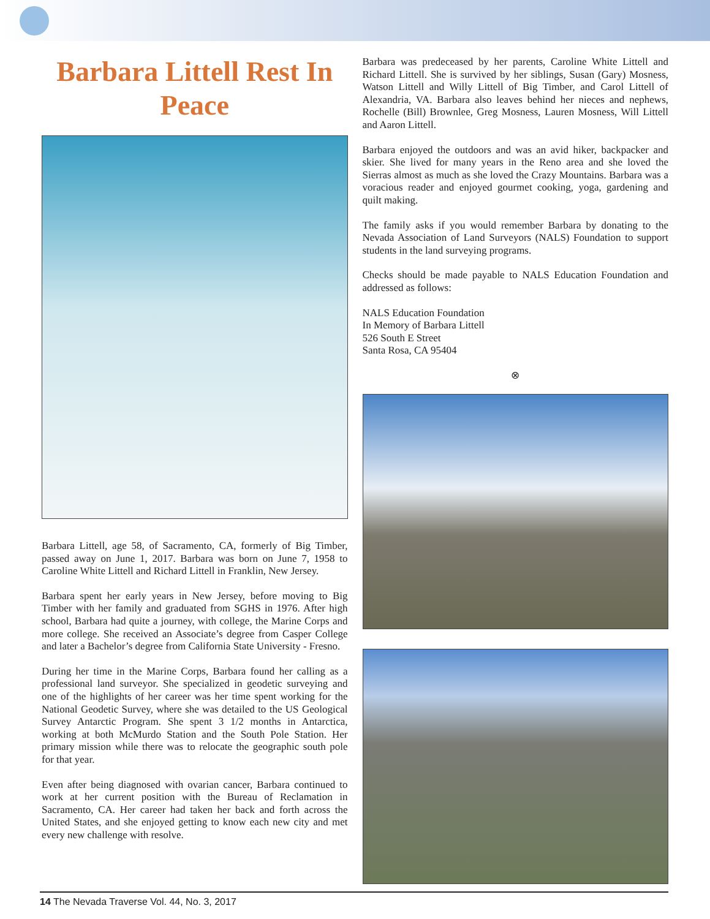Barbara Littell Rest In Peace
Barbara Littell, age 58, of Sacramento, CA, formerly of Big Timber, passed away on June 1, 2017. Barbara was born on June 7, 1958 to Caroline White Littell and Richard Littell in Franklin, New Jersey.
Barbara spent her early years in New Jersey, before moving to Big Timber with her family and graduated from SGHS in 1976. After high school, Barbara had quite a journey, with college, the Marine Corps and more college. She received an Associate’s degree from Casper College and later a Bachelor’s degree from California State University - Fresno.
During her time in the Marine Corps, Barbara found her calling as a professional land surveyor. She specialized in geodetic surveying and one of the highlights of her career was her time spent working for the National Geodetic Survey, where she was detailed to the US Geological Survey Antarctic Program. She spent 3 1/2 months in Antarctica, working at both McMurdo Station and the South Pole Station. Her primary mission while there was to relocate the geographic south pole for that year.
Even after being diagnosed with ovarian cancer, Barbara continued to work at her current position with the Bureau of Reclamation in Sacramento, CA. Her career had taken her back and forth across the United States, and she enjoyed getting to know each new city and met every new challenge with resolve.
Barbara was predeceased by her parents, Caroline White Littell and Richard Littell. She is survived by her siblings, Susan (Gary) Mosness, Watson Littell and Willy Littell of Big Timber, and Carol Littell of Alexandria, VA. Barbara also leaves behind her nieces and nephews, Rochelle (Bill) Brownlee, Greg Mosness, Lauren Mosness, Will Littell and Aaron Littell.
Barbara enjoyed the outdoors and was an avid hiker, backpacker and skier. She lived for many years in the Reno area and she loved the Sierras almost as much as she loved the Crazy Mountains. Barbara was a voracious reader and enjoyed gourmet cooking, yoga, gardening and quilt making.
The family asks if you would remember Barbara by donating to the Nevada Association of Land Surveyors (NALS) Foundation to support students in the land surveying programs.
Checks should be made payable to NALS Education Foundation and addressed as follows:
NALS Education Foundation
In Memory of Barbara Littell
526 South E Street
Santa Rosa, CA 95404
⊗
14 The Nevada Traverse Vol. 44, No. 3, 2017